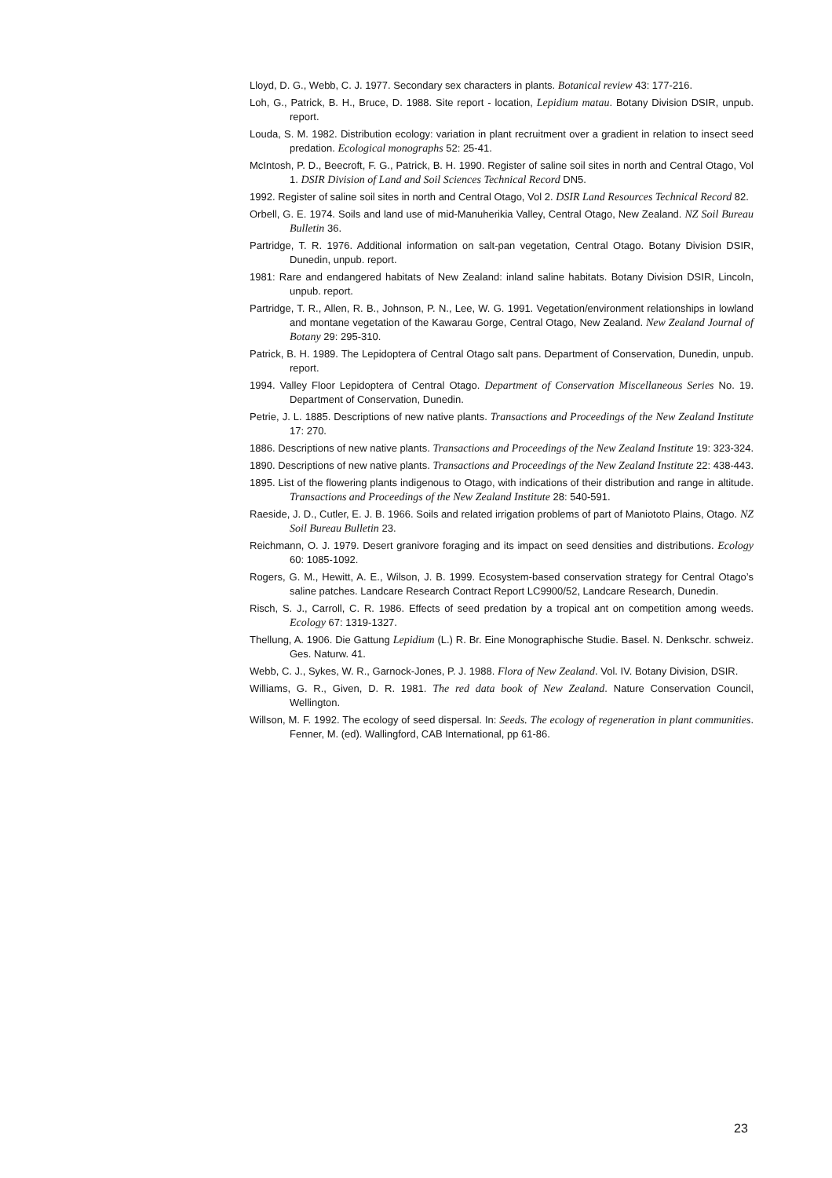Lloyd, D. G., Webb, C. J. 1977. Secondary sex characters in plants. Botanical review 43: 177-216.
Loh, G., Patrick, B. H., Bruce, D. 1988. Site report - location, Lepidium matau. Botany Division DSIR, unpub. report.
Louda, S. M. 1982. Distribution ecology: variation in plant recruitment over a gradient in relation to insect seed predation. Ecological monographs 52: 25-41.
McIntosh, P. D., Beecroft, F. G., Patrick, B. H. 1990. Register of saline soil sites in north and Central Otago, Vol 1. DSIR Division of Land and Soil Sciences Technical Record DN5.
1992. Register of saline soil sites in north and Central Otago, Vol 2. DSIR Land Resources Technical Record 82.
Orbell, G. E. 1974. Soils and land use of mid-Manuherikia Valley, Central Otago, New Zealand. NZ Soil Bureau Bulletin 36.
Partridge, T. R. 1976. Additional information on salt-pan vegetation, Central Otago. Botany Division DSIR, Dunedin, unpub. report.
1981: Rare and endangered habitats of New Zealand: inland saline habitats. Botany Division DSIR, Lincoln, unpub. report.
Partridge, T. R., Allen, R. B., Johnson, P. N., Lee, W. G. 1991. Vegetation/environment relationships in lowland and montane vegetation of the Kawarau Gorge, Central Otago, New Zealand. New Zealand Journal of Botany 29: 295-310.
Patrick, B. H. 1989. The Lepidoptera of Central Otago salt pans. Department of Conservation, Dunedin, unpub. report.
1994. Valley Floor Lepidoptera of Central Otago. Department of Conservation Miscellaneous Series No. 19. Department of Conservation, Dunedin.
Petrie, J. L. 1885. Descriptions of new native plants. Transactions and Proceedings of the New Zealand Institute 17: 270.
1886. Descriptions of new native plants. Transactions and Proceedings of the New Zealand Institute 19: 323-324.
1890. Descriptions of new native plants. Transactions and Proceedings of the New Zealand Institute 22: 438-443.
1895. List of the flowering plants indigenous to Otago, with indications of their distribution and range in altitude. Transactions and Proceedings of the New Zealand Institute 28: 540-591.
Raeside, J. D., Cutler, E. J. B. 1966. Soils and related irrigation problems of part of Maniototo Plains, Otago. NZ Soil Bureau Bulletin 23.
Reichmann, O. J. 1979. Desert granivore foraging and its impact on seed densities and distributions. Ecology 60: 1085-1092.
Rogers, G. M., Hewitt, A. E., Wilson, J. B. 1999. Ecosystem-based conservation strategy for Central Otago’s saline patches. Landcare Research Contract Report LC9900/52, Landcare Research, Dunedin.
Risch, S. J., Carroll, C. R. 1986. Effects of seed predation by a tropical ant on competition among weeds. Ecology 67: 1319-1327.
Thellung, A. 1906. Die Gattung Lepidium (L.) R. Br. Eine Monographische Studie. Basel. N. Denkschr. schweiz. Ges. Naturw. 41.
Webb, C. J., Sykes, W. R., Garnock-Jones, P. J. 1988. Flora of New Zealand. Vol. IV. Botany Division, DSIR.
Williams, G. R., Given, D. R. 1981. The red data book of New Zealand. Nature Conservation Council, Wellington.
Willson, M. F. 1992. The ecology of seed dispersal. In: Seeds. The ecology of regeneration in plant communities. Fenner, M. (ed). Wallingford, CAB International, pp 61-86.
23